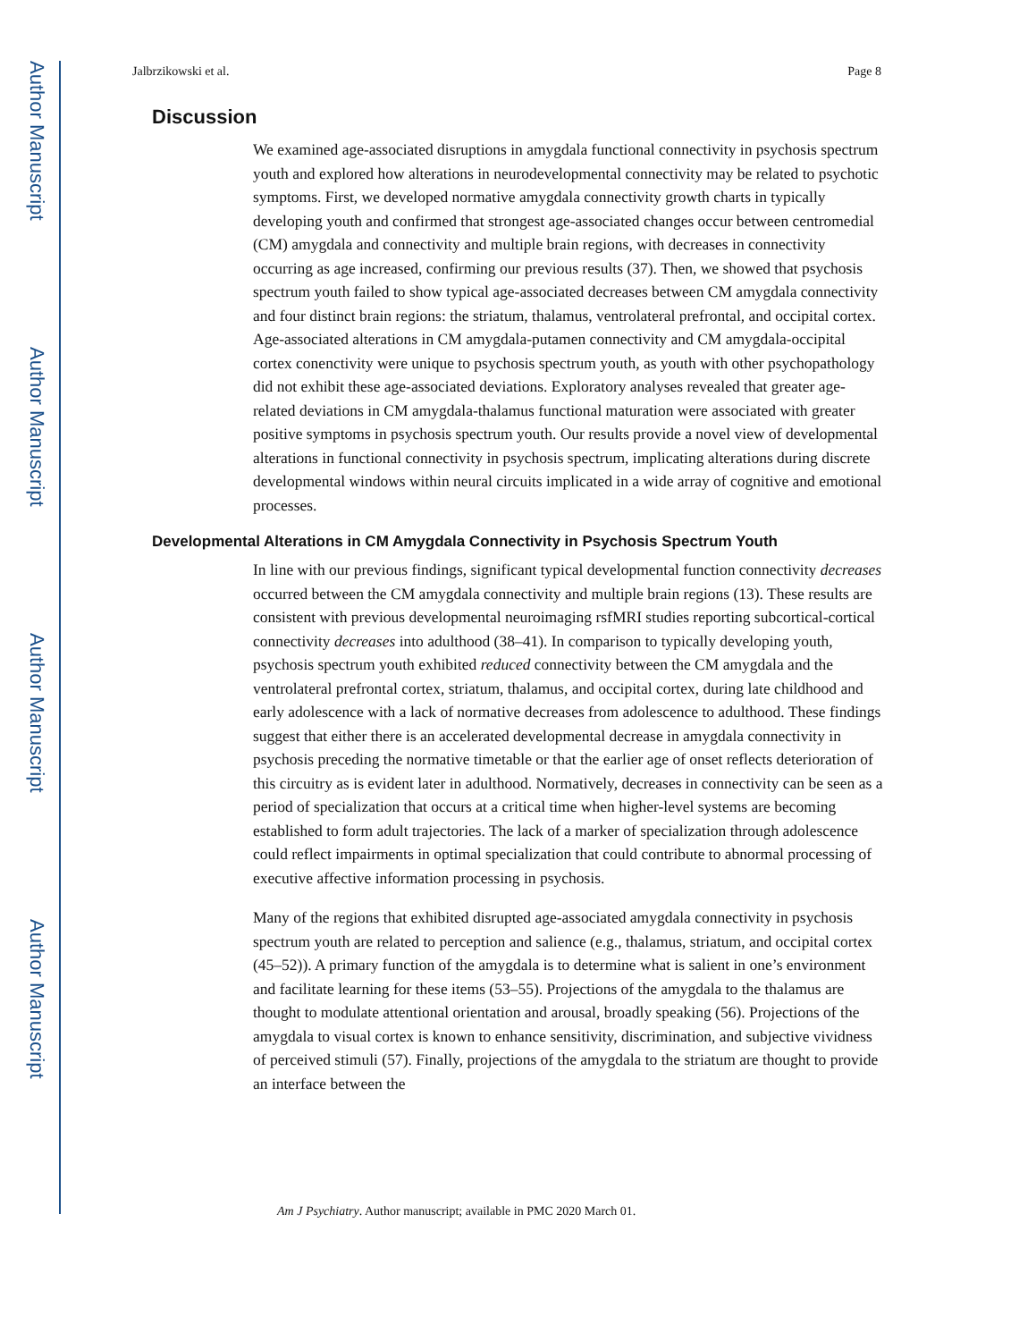Author Manuscript
Author Manuscript
Author Manuscript
Author Manuscript
Jalbrzikowski et al. Page 8
Discussion
We examined age-associated disruptions in amygdala functional connectivity in psychosis spectrum youth and explored how alterations in neurodevelopmental connectivity may be related to psychotic symptoms. First, we developed normative amygdala connectivity growth charts in typically developing youth and confirmed that strongest age-associated changes occur between centromedial (CM) amygdala and connectivity and multiple brain regions, with decreases in connectivity occurring as age increased, confirming our previous results (37). Then, we showed that psychosis spectrum youth failed to show typical age-associated decreases between CM amygdala connectivity and four distinct brain regions: the striatum, thalamus, ventrolateral prefrontal, and occipital cortex. Age-associated alterations in CM amygdala-putamen connectivity and CM amygdala-occipital cortex conenctivity were unique to psychosis spectrum youth, as youth with other psychopathology did not exhibit these age-associated deviations. Exploratory analyses revealed that greater age-related deviations in CM amygdala-thalamus functional maturation were associated with greater positive symptoms in psychosis spectrum youth. Our results provide a novel view of developmental alterations in functional connectivity in psychosis spectrum, implicating alterations during discrete developmental windows within neural circuits implicated in a wide array of cognitive and emotional processes.
Developmental Alterations in CM Amygdala Connectivity in Psychosis Spectrum Youth
In line with our previous findings, significant typical developmental function connectivity decreases occurred between the CM amygdala connectivity and multiple brain regions (13). These results are consistent with previous developmental neuroimaging rsfMRI studies reporting subcortical-cortical connectivity decreases into adulthood (38–41). In comparison to typically developing youth, psychosis spectrum youth exhibited reduced connectivity between the CM amygdala and the ventrolateral prefrontal cortex, striatum, thalamus, and occipital cortex, during late childhood and early adolescence with a lack of normative decreases from adolescence to adulthood. These findings suggest that either there is an accelerated developmental decrease in amygdala connectivity in psychosis preceding the normative timetable or that the earlier age of onset reflects deterioration of this circuitry as is evident later in adulthood. Normatively, decreases in connectivity can be seen as a period of specialization that occurs at a critical time when higher-level systems are becoming established to form adult trajectories. The lack of a marker of specialization through adolescence could reflect impairments in optimal specialization that could contribute to abnormal processing of executive affective information processing in psychosis.
Many of the regions that exhibited disrupted age-associated amygdala connectivity in psychosis spectrum youth are related to perception and salience (e.g., thalamus, striatum, and occipital cortex (45–52)). A primary function of the amygdala is to determine what is salient in one’s environment and facilitate learning for these items (53–55). Projections of the amygdala to the thalamus are thought to modulate attentional orientation and arousal, broadly speaking (56). Projections of the amygdala to visual cortex is known to enhance sensitivity, discrimination, and subjective vividness of perceived stimuli (57). Finally, projections of the amygdala to the striatum are thought to provide an interface between the
Am J Psychiatry. Author manuscript; available in PMC 2020 March 01.